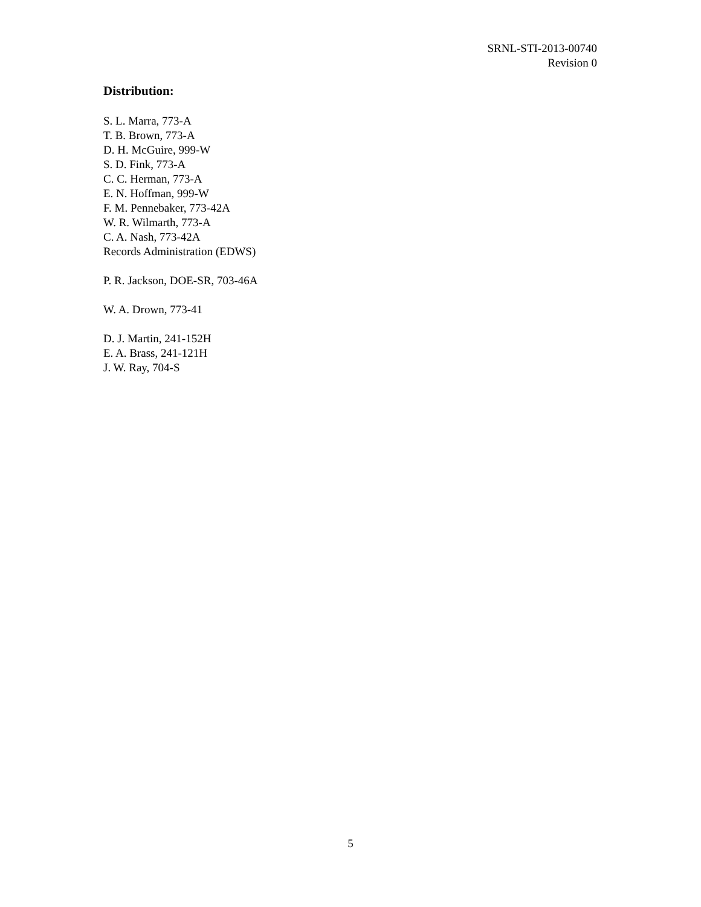SRNL-STI-2013-00740
Revision 0
Distribution:
S. L. Marra, 773-A
T. B. Brown, 773-A
D. H. McGuire, 999-W
S. D. Fink, 773-A
C. C. Herman, 773-A
E. N. Hoffman, 999-W
F. M. Pennebaker, 773-42A
W. R. Wilmarth, 773-A
C. A. Nash, 773-42A
Records Administration (EDWS)
P. R. Jackson, DOE-SR, 703-46A
W. A. Drown, 773-41
D. J. Martin, 241-152H
E. A. Brass, 241-121H
J. W. Ray, 704-S
5